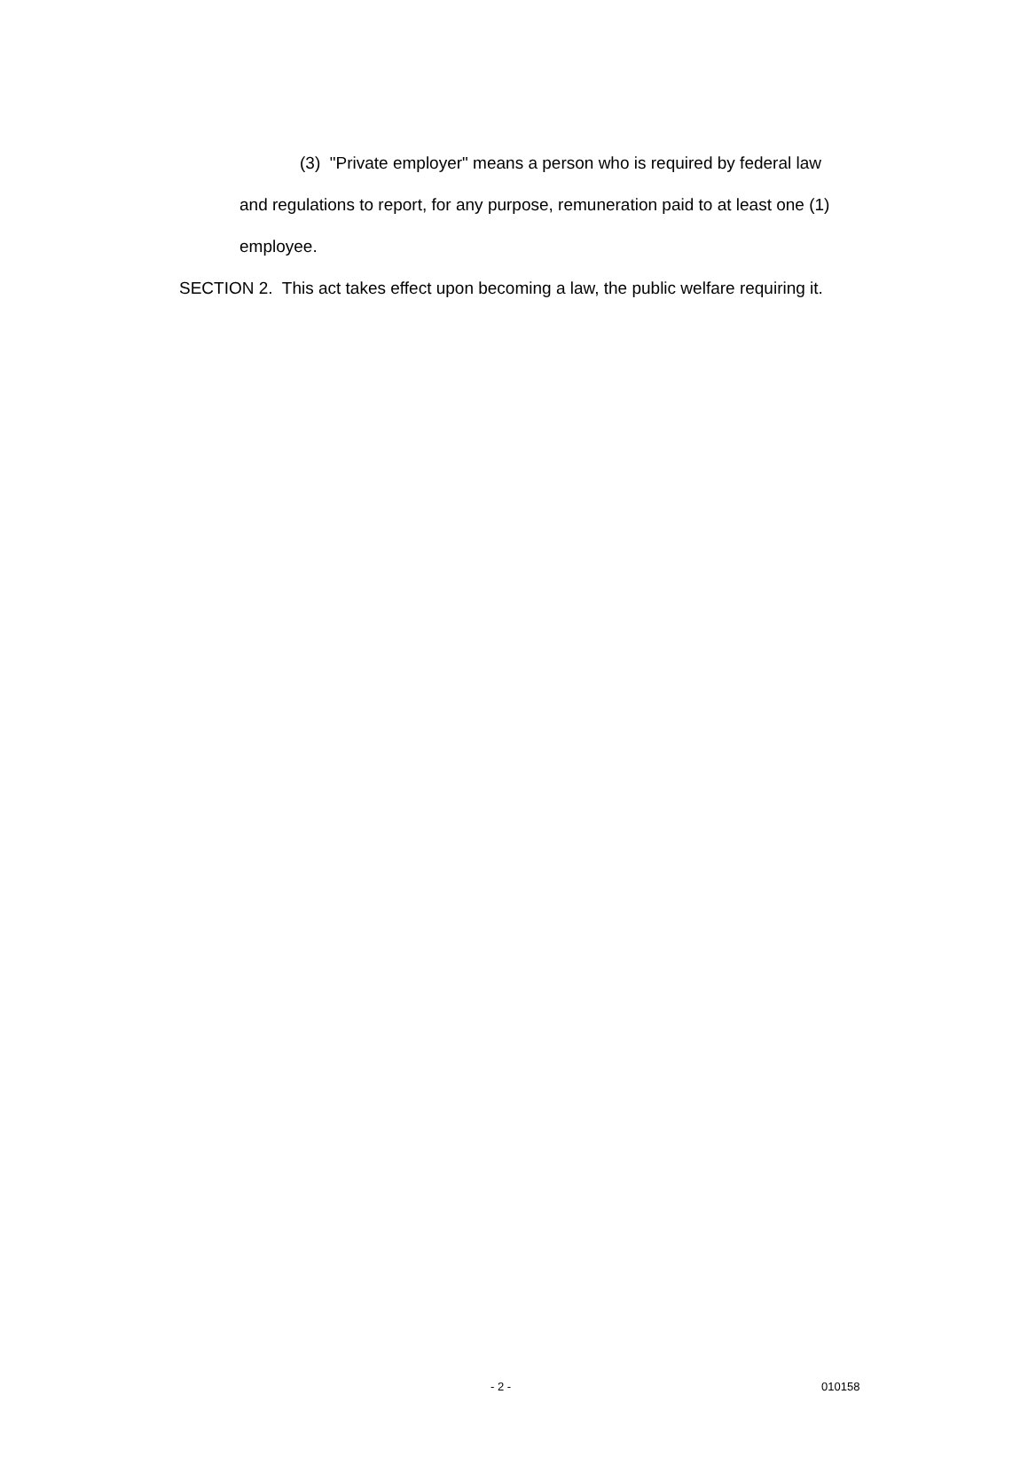(3) "Private employer" means a person who is required by federal law
and regulations to report, for any purpose, remuneration paid to at least one (1) employee.
SECTION 2. This act takes effect upon becoming a law, the public welfare requiring it.
- 2 - 010158